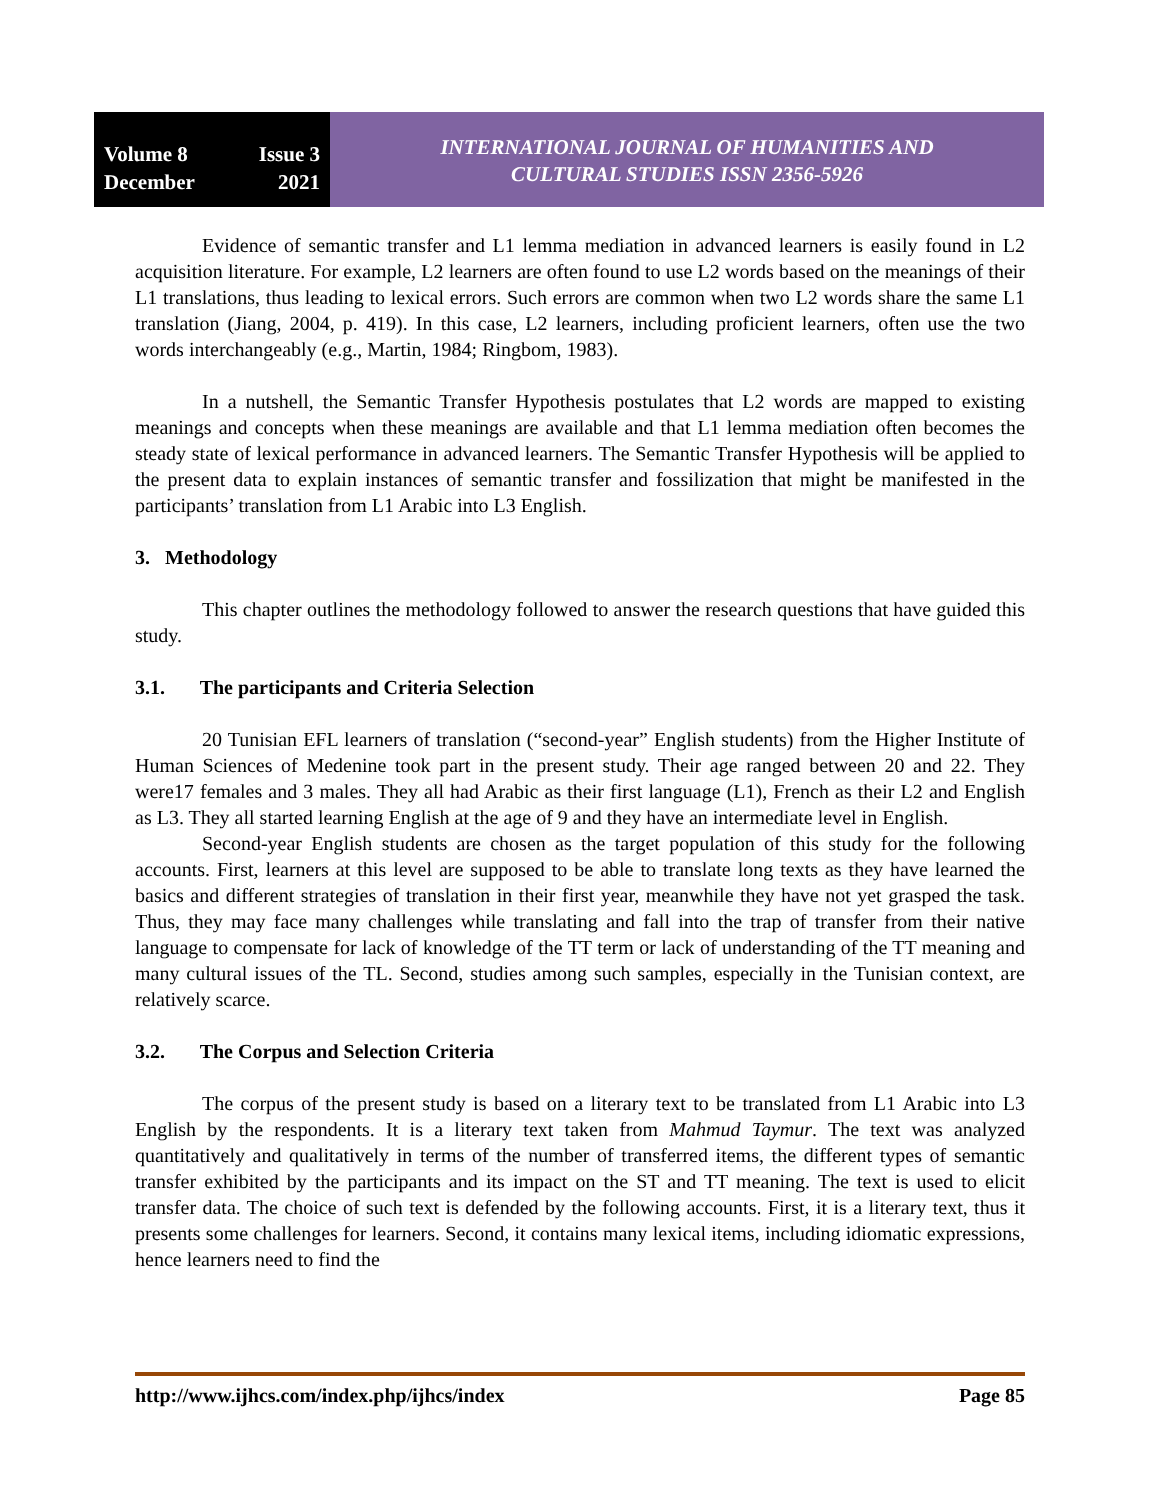Volume 8 Issue 3
December 2021
INTERNATIONAL JOURNAL OF HUMANITIES AND
CULTURAL STUDIES ISSN 2356-5926
Evidence of semantic transfer and L1 lemma mediation in advanced learners is easily found in L2 acquisition literature. For example, L2 learners are often found to use L2 words based on the meanings of their L1 translations, thus leading to lexical errors. Such errors are common when two L2 words share the same L1 translation (Jiang, 2004, p. 419). In this case, L2 learners, including proficient learners, often use the two words interchangeably (e.g., Martin, 1984; Ringbom, 1983).
In a nutshell, the Semantic Transfer Hypothesis postulates that L2 words are mapped to existing meanings and concepts when these meanings are available and that L1 lemma mediation often becomes the steady state of lexical performance in advanced learners. The Semantic Transfer Hypothesis will be applied to the present data to explain instances of semantic transfer and fossilization that might be manifested in the participants’ translation from L1 Arabic into L3 English.
3. Methodology
This chapter outlines the methodology followed to answer the research questions that have guided this study.
3.1. The participants and Criteria Selection
20 Tunisian EFL learners of translation (“second-year” English students) from the Higher Institute of Human Sciences of Medenine took part in the present study. Their age ranged between 20 and 22. They were17 females and 3 males. They all had Arabic as their first language (L1), French as their L2 and English as L3. They all started learning English at the age of 9 and they have an intermediate level in English.
Second-year English students are chosen as the target population of this study for the following accounts. First, learners at this level are supposed to be able to translate long texts as they have learned the basics and different strategies of translation in their first year, meanwhile they have not yet grasped the task. Thus, they may face many challenges while translating and fall into the trap of transfer from their native language to compensate for lack of knowledge of the TT term or lack of understanding of the TT meaning and many cultural issues of the TL. Second, studies among such samples, especially in the Tunisian context, are relatively scarce.
3.2. The Corpus and Selection Criteria
The corpus of the present study is based on a literary text to be translated from L1 Arabic into L3 English by the respondents. It is a literary text taken from Mahmud Taymur. The text was analyzed quantitatively and qualitatively in terms of the number of transferred items, the different types of semantic transfer exhibited by the participants and its impact on the ST and TT meaning. The text is used to elicit transfer data. The choice of such text is defended by the following accounts. First, it is a literary text, thus it presents some challenges for learners. Second, it contains many lexical items, including idiomatic expressions, hence learners need to find the
http://www.ijhcs.com/index.php/ijhcs/index Page 85